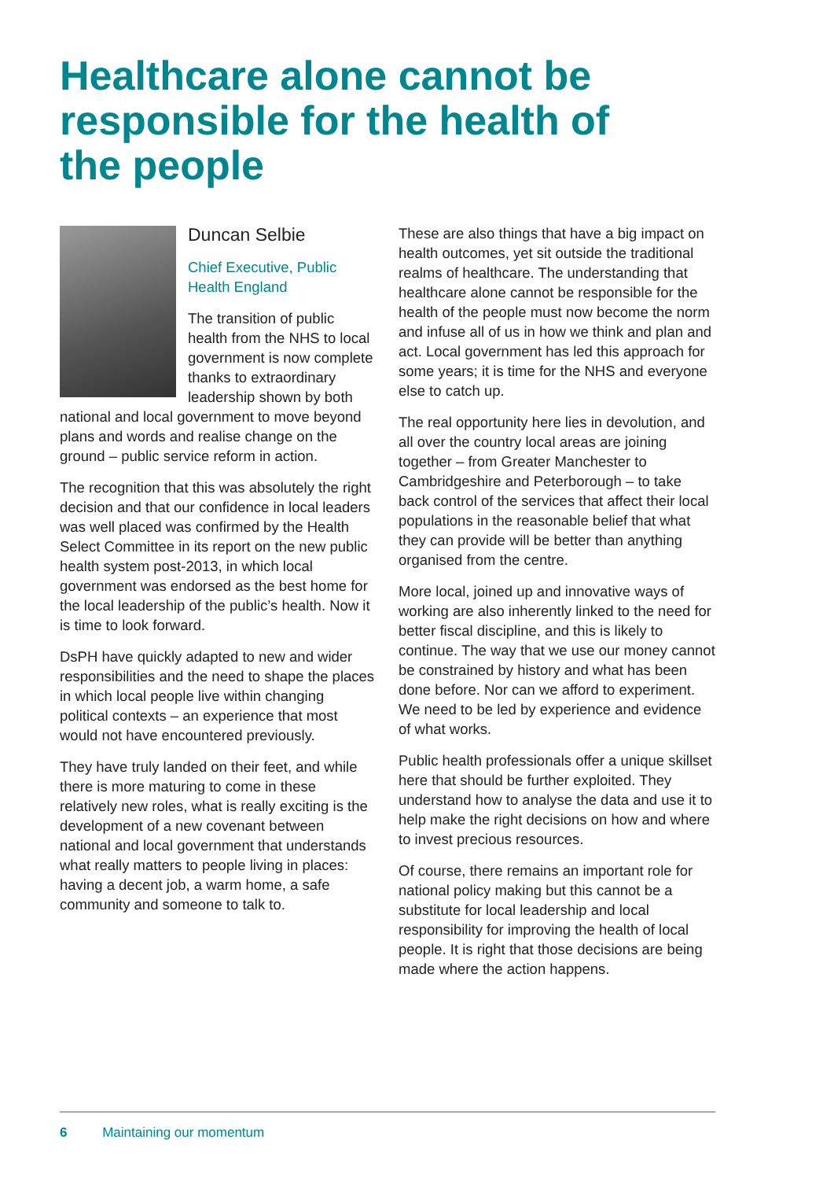Healthcare alone cannot be responsible for the health of the people
Duncan Selbie
Chief Executive, Public Health England
The transition of public health from the NHS to local government is now complete thanks to extraordinary leadership shown by both national and local government to move beyond plans and words and realise change on the ground – public service reform in action.
The recognition that this was absolutely the right decision and that our confidence in local leaders was well placed was confirmed by the Health Select Committee in its report on the new public health system post-2013, in which local government was endorsed as the best home for the local leadership of the public’s health. Now it is time to look forward.
DsPH have quickly adapted to new and wider responsibilities and the need to shape the places in which local people live within changing political contexts – an experience that most would not have encountered previously.
They have truly landed on their feet, and while there is more maturing to come in these relatively new roles, what is really exciting is the development of a new covenant between national and local government that understands what really matters to people living in places: having a decent job, a warm home, a safe community and someone to talk to.
These are also things that have a big impact on health outcomes, yet sit outside the traditional realms of healthcare. The understanding that healthcare alone cannot be responsible for the health of the people must now become the norm and infuse all of us in how we think and plan and act. Local government has led this approach for some years; it is time for the NHS and everyone else to catch up.
The real opportunity here lies in devolution, and all over the country local areas are joining together – from Greater Manchester to Cambridgeshire and Peterborough – to take back control of the services that affect their local populations in the reasonable belief that what they can provide will be better than anything organised from the centre.
More local, joined up and innovative ways of working are also inherently linked to the need for better fiscal discipline, and this is likely to continue. The way that we use our money cannot be constrained by history and what has been done before. Nor can we afford to experiment. We need to be led by experience and evidence of what works.
Public health professionals offer a unique skillset here that should be further exploited. They understand how to analyse the data and use it to help make the right decisions on how and where to invest precious resources.
Of course, there remains an important role for national policy making but this cannot be a substitute for local leadership and local responsibility for improving the health of local people. It is right that those decisions are being made where the action happens.
6 Maintaining our momentum